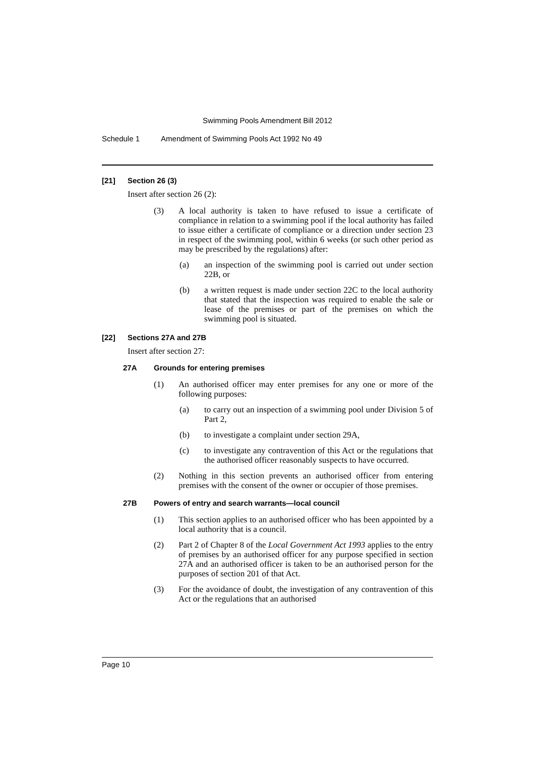Swimming Pools Amendment Bill 2012
Schedule 1 Amendment of Swimming Pools Act 1992 No 49
[21] Section 26 (3)
Insert after section 26 (2):
(3) A local authority is taken to have refused to issue a certificate of compliance in relation to a swimming pool if the local authority has failed to issue either a certificate of compliance or a direction under section 23 in respect of the swimming pool, within 6 weeks (or such other period as may be prescribed by the regulations) after:
(a) an inspection of the swimming pool is carried out under section 22B, or
(b) a written request is made under section 22C to the local authority that stated that the inspection was required to enable the sale or lease of the premises or part of the premises on which the swimming pool is situated.
[22] Sections 27A and 27B
Insert after section 27:
27A Grounds for entering premises
(1) An authorised officer may enter premises for any one or more of the following purposes:
(a) to carry out an inspection of a swimming pool under Division 5 of Part 2,
(b) to investigate a complaint under section 29A,
(c) to investigate any contravention of this Act or the regulations that the authorised officer reasonably suspects to have occurred.
(2) Nothing in this section prevents an authorised officer from entering premises with the consent of the owner or occupier of those premises.
27B Powers of entry and search warrants—local council
(1) This section applies to an authorised officer who has been appointed by a local authority that is a council.
(2) Part 2 of Chapter 8 of the Local Government Act 1993 applies to the entry of premises by an authorised officer for any purpose specified in section 27A and an authorised officer is taken to be an authorised person for the purposes of section 201 of that Act.
(3) For the avoidance of doubt, the investigation of any contravention of this Act or the regulations that an authorised
Page 10